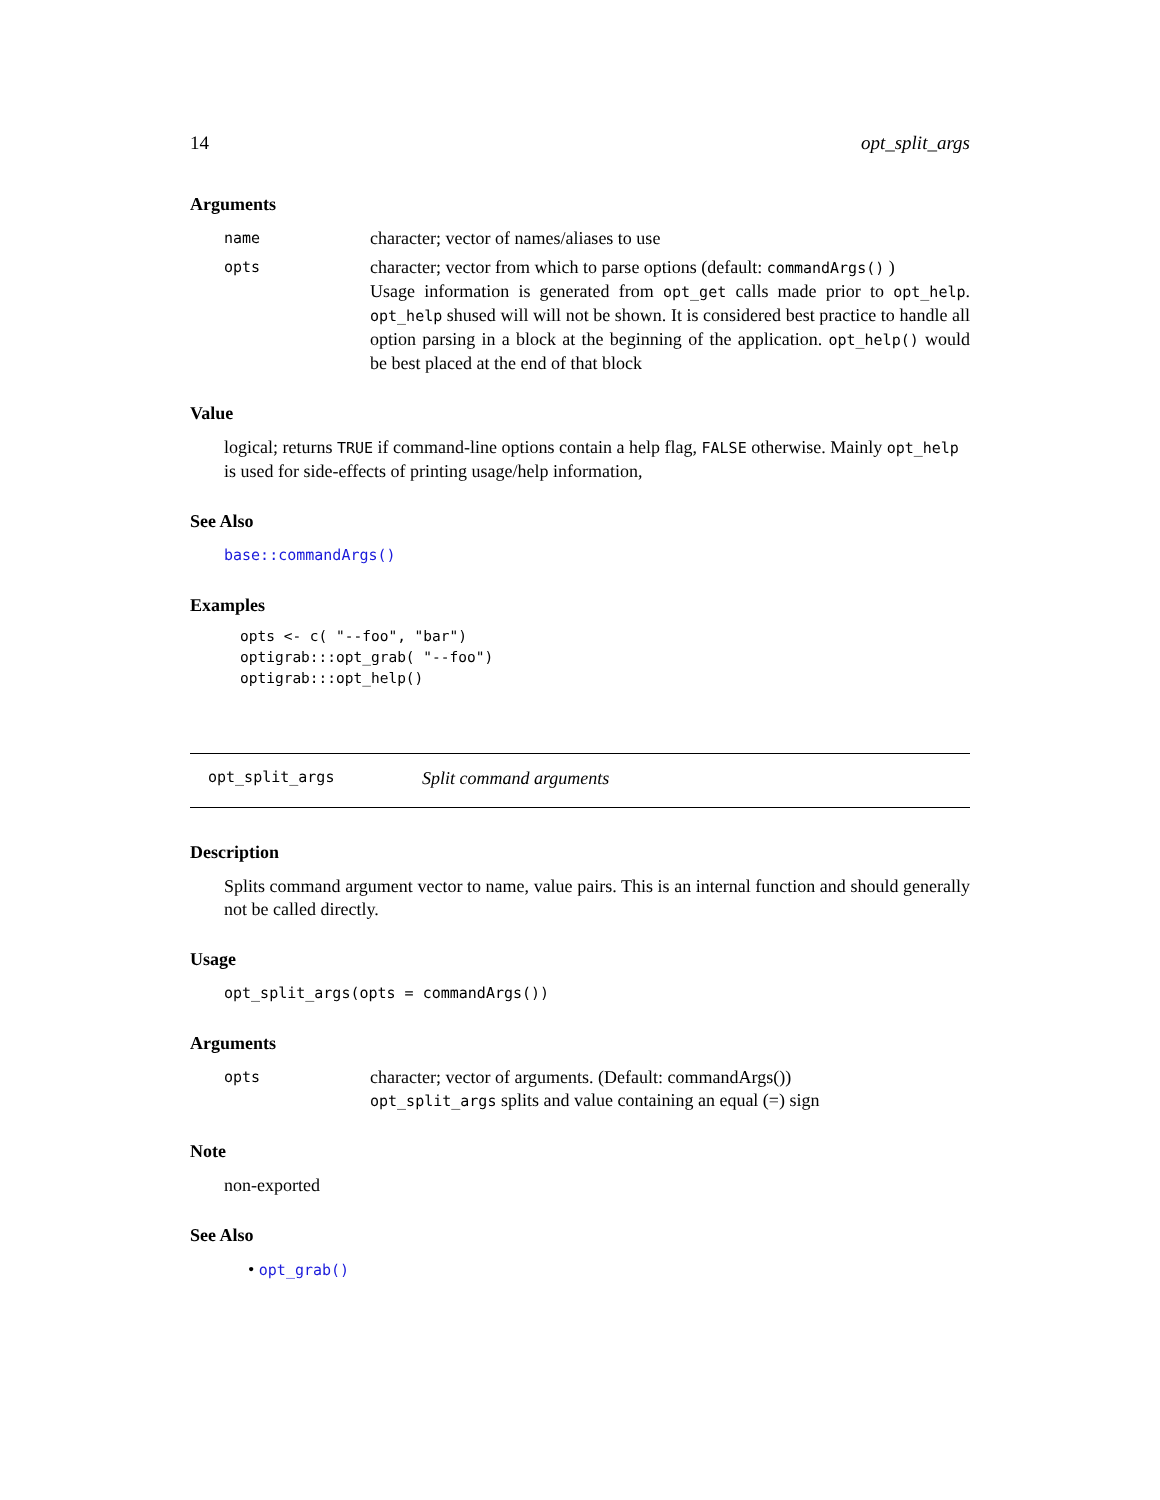14 opt_split_args
Arguments
name
character; vector of names/aliases to use
opts
character; vector from which to parse options (default: commandArgs() )
Usage information is generated from opt_get calls made prior to opt_help. opt_help shused will will not be shown. It is considered best practice to handle all option parsing in a block at the beginning of the application. opt_help() would be best placed at the end of that block
Value
logical; returns TRUE if command-line options contain a help flag, FALSE otherwise. Mainly opt_help is used for side-effects of printing usage/help information,
See Also
base::commandArgs()
Examples
opts <- c( "--foo", "bar")
optigrab:::opt_grab( "--foo")
optigrab:::opt_help()
opt_split_args Split command arguments
Description
Splits command argument vector to name, value pairs. This is an internal function and should generally not be called directly.
Usage
opt_split_args(opts = commandArgs())
Arguments
opts
character; vector of arguments. (Default: commandArgs())
opt_split_args splits and value containing an equal (=) sign
Note
non-exported
See Also
• opt_grab()